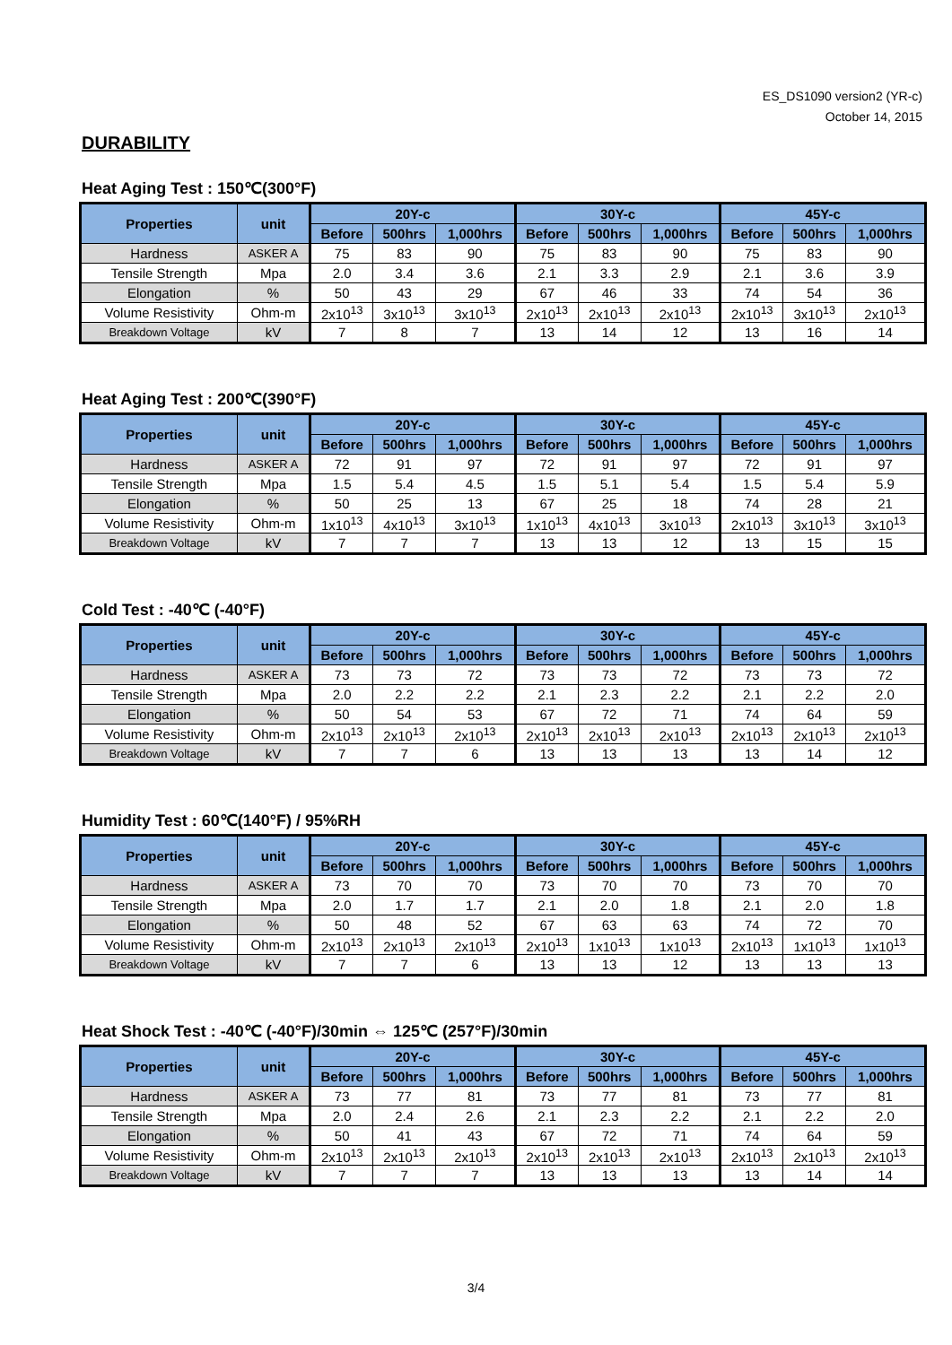ES_DS1090 version2 (YR-c)
October 14, 2015
DURABILITY
Heat Aging Test : 150℃(300°F)
| Properties | unit | 20Y-c | | | 30Y-c | | | 45Y-c | | |
| --- | --- | --- | --- | --- | --- | --- | --- | --- | --- | --- |
| | | Before | 500hrs | 1,000hrs | Before | 500hrs | 1,000hrs | Before | 500hrs | 1,000hrs |
| Hardness | ASKER A | 75 | 83 | 90 | 75 | 83 | 90 | 75 | 83 | 90 |
| Tensile Strength | Mpa | 2.0 | 3.4 | 3.6 | 2.1 | 3.3 | 2.9 | 2.1 | 3.6 | 3.9 |
| Elongation | % | 50 | 43 | 29 | 67 | 46 | 33 | 74 | 54 | 36 |
| Volume Resistivity | Ohm-m | 2x10<sup>13</sup> | 3x10<sup>13</sup> | 3x10<sup>13</sup> | 2x10<sup>13</sup> | 2x10<sup>13</sup> | 2x10<sup>13</sup> | 2x10<sup>13</sup> | 3x10<sup>13</sup> | 2x10<sup>13</sup> |
| Breakdown Voltage | kV | 7 | 8 | 7 | 13 | 14 | 12 | 13 | 16 | 14 |
Heat Aging Test : 200℃(390°F)
| Properties | unit | 20Y-c | | | 30Y-c | | | 45Y-c | | |
| --- | --- | --- | --- | --- | --- | --- | --- | --- | --- | --- |
| | | Before | 500hrs | 1,000hrs | Before | 500hrs | 1,000hrs | Before | 500hrs | 1,000hrs |
| Hardness | ASKER A | 72 | 91 | 97 | 72 | 91 | 97 | 72 | 91 | 97 |
| Tensile Strength | Mpa | 1.5 | 5.4 | 4.5 | 1.5 | 5.1 | 5.4 | 1.5 | 5.4 | 5.9 |
| Elongation | % | 50 | 25 | 13 | 67 | 25 | 18 | 74 | 28 | 21 |
| Volume Resistivity | Ohm-m | 1x10<sup>13</sup> | 4x10<sup>13</sup> | 3x10<sup>13</sup> | 1x10<sup>13</sup> | 4x10<sup>13</sup> | 3x10<sup>13</sup> | 2x10<sup>13</sup> | 3x10<sup>13</sup> | 3x10<sup>13</sup> |
| Breakdown Voltage | kV | 7 | 7 | 7 | 13 | 13 | 12 | 13 | 15 | 15 |
Cold Test : -40℃ (-40°F)
| Properties | unit | 20Y-c | | | 30Y-c | | | 45Y-c | | |
| --- | --- | --- | --- | --- | --- | --- | --- | --- | --- | --- |
| | | Before | 500hrs | 1,000hrs | Before | 500hrs | 1,000hrs | Before | 500hrs | 1,000hrs |
| Hardness | ASKER A | 73 | 73 | 72 | 73 | 73 | 72 | 73 | 73 | 72 |
| Tensile Strength | Mpa | 2.0 | 2.2 | 2.2 | 2.1 | 2.3 | 2.2 | 2.1 | 2.2 | 2.0 |
| Elongation | % | 50 | 54 | 53 | 67 | 72 | 71 | 74 | 64 | 59 |
| Volume Resistivity | Ohm-m | 2x10<sup>13</sup> | 2x10<sup>13</sup> | 2x10<sup>13</sup> | 2x10<sup>13</sup> | 2x10<sup>13</sup> | 2x10<sup>13</sup> | 2x10<sup>13</sup> | 2x10<sup>13</sup> | 2x10<sup>13</sup> |
| Breakdown Voltage | kV | 7 | 7 | 6 | 13 | 13 | 13 | 13 | 14 | 12 |
Humidity Test : 60℃(140°F) / 95%RH
| Properties | unit | 20Y-c | | | 30Y-c | | | 45Y-c | | |
| --- | --- | --- | --- | --- | --- | --- | --- | --- | --- | --- |
| | | Before | 500hrs | 1,000hrs | Before | 500hrs | 1,000hrs | Before | 500hrs | 1,000hrs |
| Hardness | ASKER A | 73 | 70 | 70 | 73 | 70 | 70 | 73 | 70 | 70 |
| Tensile Strength | Mpa | 2.0 | 1.7 | 1.7 | 2.1 | 2.0 | 1.8 | 2.1 | 2.0 | 1.8 |
| Elongation | % | 50 | 48 | 52 | 67 | 63 | 63 | 74 | 72 | 70 |
| Volume Resistivity | Ohm-m | 2x10<sup>13</sup> | 2x10<sup>13</sup> | 2x10<sup>13</sup> | 2x10<sup>13</sup> | 1x10<sup>13</sup> | 1x10<sup>13</sup> | 2x10<sup>13</sup> | 1x10<sup>13</sup> | 1x10<sup>13</sup> |
| Breakdown Voltage | kV | 7 | 7 | 6 | 13 | 13 | 12 | 13 | 13 | 13 |
Heat Shock Test : -40℃ (-40°F)/30min ⇔ 125℃ (257°F)/30min
| Properties | unit | 20Y-c | | | 30Y-c | | | 45Y-c | | |
| --- | --- | --- | --- | --- | --- | --- | --- | --- | --- | --- |
| | | Before | 500hrs | 1,000hrs | Before | 500hrs | 1,000hrs | Before | 500hrs | 1,000hrs |
| Hardness | ASKER A | 73 | 77 | 81 | 73 | 77 | 81 | 73 | 77 | 81 |
| Tensile Strength | Mpa | 2.0 | 2.4 | 2.6 | 2.1 | 2.3 | 2.2 | 2.1 | 2.2 | 2.0 |
| Elongation | % | 50 | 41 | 43 | 67 | 72 | 71 | 74 | 64 | 59 |
| Volume Resistivity | Ohm-m | 2x10<sup>13</sup> | 2x10<sup>13</sup> | 2x10<sup>13</sup> | 2x10<sup>13</sup> | 2x10<sup>13</sup> | 2x10<sup>13</sup> | 2x10<sup>13</sup> | 2x10<sup>13</sup> | 2x10<sup>13</sup> |
| Breakdown Voltage | kV | 7 | 7 | 7 | 13 | 13 | 13 | 13 | 14 | 14 |
3/4